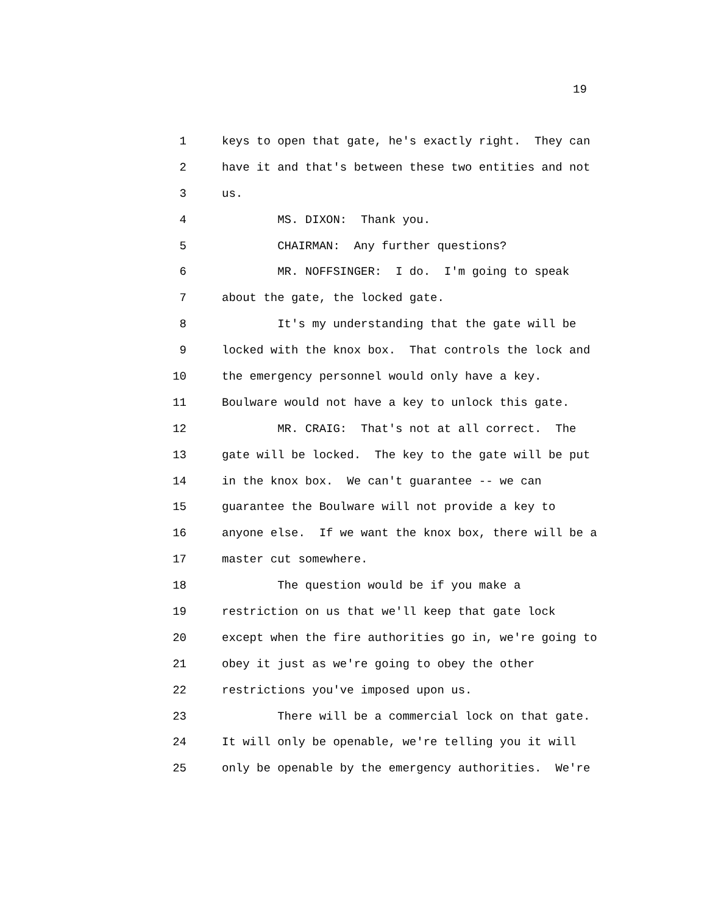19
1 keys to open that gate, he's exactly right. They can
2 have it and that's between these two entities and not
3 us.
4 MS. DIXON: Thank you.
5 CHAIRMAN: Any further questions?
6 MR. NOFFSINGER: I do. I'm going to speak
7 about the gate, the locked gate.
8 It's my understanding that the gate will be
9 locked with the knox box. That controls the lock and
10 the emergency personnel would only have a key.
11 Boulware would not have a key to unlock this gate.
12 MR. CRAIG: That's not at all correct. The
13 gate will be locked. The key to the gate will be put
14 in the knox box. We can't guarantee -- we can
15 guarantee the Boulware will not provide a key to
16 anyone else. If we want the knox box, there will be a
17 master cut somewhere.
18 The question would be if you make a
19 restriction on us that we'll keep that gate lock
20 except when the fire authorities go in, we're going to
21 obey it just as we're going to obey the other
22 restrictions you've imposed upon us.
23 There will be a commercial lock on that gate.
24 It will only be openable, we're telling you it will
25 only be openable by the emergency authorities. We're